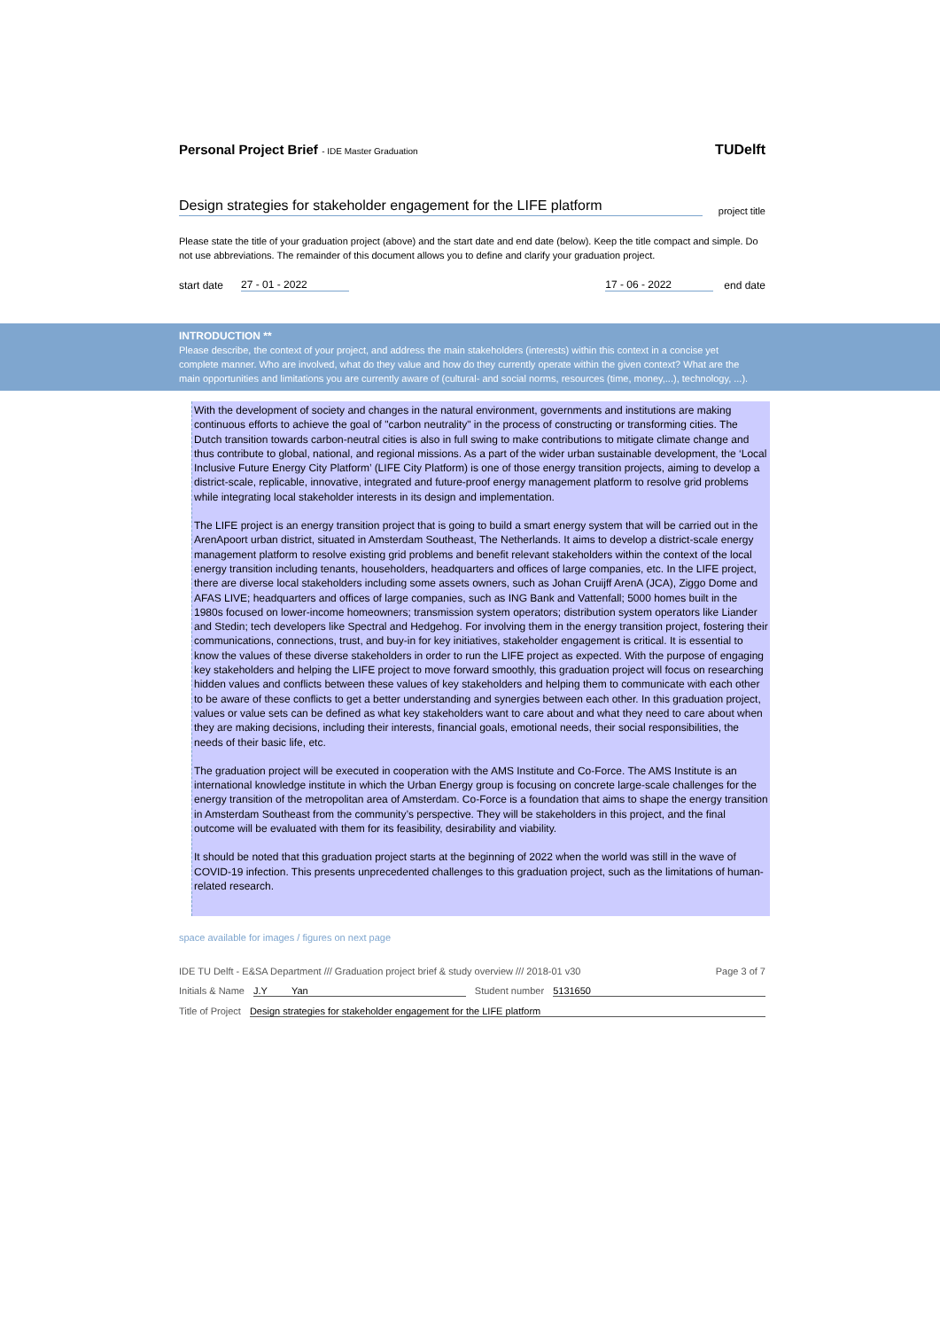Personal Project Brief - IDE Master Graduation
TUDelft
Design strategies for stakeholder engagement for the LIFE platform
project title
Please state the title of your graduation project (above) and the start date and end date (below). Keep the title compact and simple. Do not use abbreviations. The remainder of this document allows you to define and clarify your graduation project.
start date 27 - 01 - 2022 17 - 06 - 2022 end date
INTRODUCTION **
Please describe, the context of your project, and address the main stakeholders (interests) within this context in a concise yet
complete manner. Who are involved, what do they value and how do they currently operate within the given context? What are the
main opportunities and limitations you are currently aware of (cultural- and social norms, resources (time, money,...), technology, ...).
With the development of society and changes in the natural environment, governments and institutions are making continuous efforts to achieve the goal of "carbon neutrality" in the process of constructing or transforming cities. The Dutch transition towards carbon-neutral cities is also in full swing to make contributions to mitigate climate change and thus contribute to global, national, and regional missions. As a part of the wider urban sustainable development, the ‘Local Inclusive Future Energy City Platform’ (LIFE City Platform) is one of those energy transition projects, aiming to develop a district-scale, replicable, innovative, integrated and future-proof energy management platform to resolve grid problems while integrating local stakeholder interests in its design and implementation.
The LIFE project is an energy transition project that is going to build a smart energy system that will be carried out in the ArenApoort urban district, situated in Amsterdam Southeast, The Netherlands. It aims to develop a district-scale energy management platform to resolve existing grid problems and benefit relevant stakeholders within the context of the local energy transition including tenants, householders, headquarters and offices of large companies, etc. In the LIFE project, there are diverse local stakeholders including some assets owners, such as Johan Cruijff ArenA (JCA), Ziggo Dome and AFAS LIVE; headquarters and offices of large companies, such as ING Bank and Vattenfall; 5000 homes built in the 1980s focused on lower-income homeowners; transmission system operators; distribution system operators like Liander and Stedin; tech developers like Spectral and Hedgehog. For involving them in the energy transition project, fostering their communications, connections, trust, and buy-in for key initiatives, stakeholder engagement is critical. It is essential to know the values of these diverse stakeholders in order to run the LIFE project as expected. With the purpose of engaging key stakeholders and helping the LIFE project to move forward smoothly, this graduation project will focus on researching hidden values and conflicts between these values of key stakeholders and helping them to communicate with each other to be aware of these conflicts to get a better understanding and synergies between each other. In this graduation project, values or value sets can be defined as what key stakeholders want to care about and what they need to care about when they are making decisions, including their interests, financial goals, emotional needs, their social responsibilities, the needs of their basic life, etc.
The graduation project will be executed in cooperation with the AMS Institute and Co-Force. The AMS Institute is an international knowledge institute in which the Urban Energy group is focusing on concrete large-scale challenges for the energy transition of the metropolitan area of Amsterdam. Co-Force is a foundation that aims to shape the energy transition in Amsterdam Southeast from the community’s perspective. They will be stakeholders in this project, and the final outcome will be evaluated with them for its feasibility, desirability and viability.
It should be noted that this graduation project starts at the beginning of 2022 when the world was still in the wave of COVID-19 infection. This presents unprecedented challenges to this graduation project, such as the limitations of human-related research.
space available for images / figures on next page
IDE TU Delft - E&SA Department /// Graduation project brief & study overview /// 2018-01 v30 Page 3 of 7
Initials & Name J.Y Yan Student number 5131650
Title of Project Design strategies for stakeholder engagement for the LIFE platform